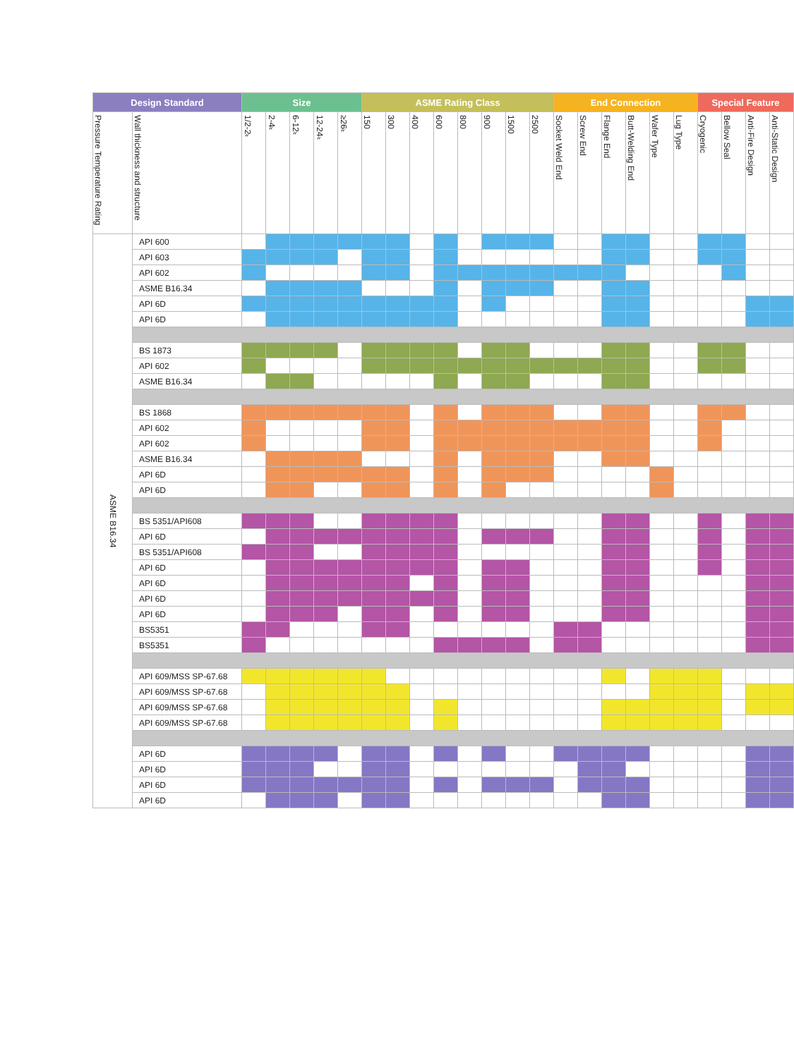| Design Standard | | Size | | | | | ASME Rating Class | | | | | | | | End Connection | | | | | | Special Feature | | | |
| --- | --- | --- | --- | --- | --- | --- | --- | --- | --- | --- | --- | --- | --- | --- | --- | --- | --- | --- | --- | --- | --- | --- | --- | --- |
| Pressure Temperature Rating | Wall thickness and structure | 1/2-2〞 | 2-4〞 | 6-12〞 | 12-24〞 | ≥26〞 | 150 | 300 | 400 | 600 | 800 | 900 | 1500 | 2500 | Socket Weld End | Screw End | Flange End | Butt-Welding End | Wafer Type | Lug Type | Cryogenic | Bellow Seal | Anti-Fire Design | Anti-Static Design |
| ASME B16.34 | API 600 | | | | | | | | | | | | | | | | | | | | | | | |
| | API 603 | | | | | | | | | | | | | | | | | | | | | | | |
| | API 602 | | | | | | | | | | | | | | | | | | | | | | | |
| | ASME B16.34 | | | | | | | | | | | | | | | | | | | | | | | |
| | API 6D | | | | | | | | | | | | | | | | | | | | | | | |
| | API 6D | | | | | | | | | | | | | | | | | | | | | | | |
| | BS 1873 | | | | | | | | | | | | | | | | | | | | | | | |
| | API 602 | | | | | | | | | | | | | | | | | | | | | | | |
| | ASME B16.34 | | | | | | | | | | | | | | | | | | | | | | | |
| | BS 1868 | | | | | | | | | | | | | | | | | | | | | | | |
| | API 602 | | | | | | | | | | | | | | | | | | | | | | | |
| | API 602 | | | | | | | | | | | | | | | | | | | | | | | |
| | ASME B16.34 | | | | | | | | | | | | | | | | | | | | | | | |
| | API 6D | | | | | | | | | | | | | | | | | | | | | | | |
| | API 6D | | | | | | | | | | | | | | | | | | | | | | | |
| | BS 5351/API608 | | | | | | | | | | | | | | | | | | | | | | | |
| | API 6D | | | | | | | | | | | | | | | | | | | | | | | |
| | BS 5351/API608 | | | | | | | | | | | | | | | | | | | | | | | |
| | API 6D | | | | | | | | | | | | | | | | | | | | | | | |
| | API 6D | | | | | | | | | | | | | | | | | | | | | | | |
| | API 6D | | | | | | | | | | | | | | | | | | | | | | | |
| | API 6D | | | | | | | | | | | | | | | | | | | | | | | |
| | BS5351 | | | | | | | | | | | | | | | | | | | | | | | |
| | BS5351 | | | | | | | | | | | | | | | | | | | | | | | |
| | API 609/MSS SP-67.68 | | | | | | | | | | | | | | | | | | | | | | | |
| | API 609/MSS SP-67.68 | | | | | | | | | | | | | | | | | | | | | | | |
| | API 609/MSS SP-67.68 | | | | | | | | | | | | | | | | | | | | | | | |
| | API 609/MSS SP-67.68 | | | | | | | | | | | | | | | | | | | | | | | |
| | API 6D | | | | | | | | | | | | | | | | | | | | | | | |
| | API 6D | | | | | | | | | | | | | | | | | | | | | | | |
| | API 6D | | | | | | | | | | | | | | | | | | | | | | | |
| | API 6D | | | | | | | | | | | | | | | | | | | | | | | |